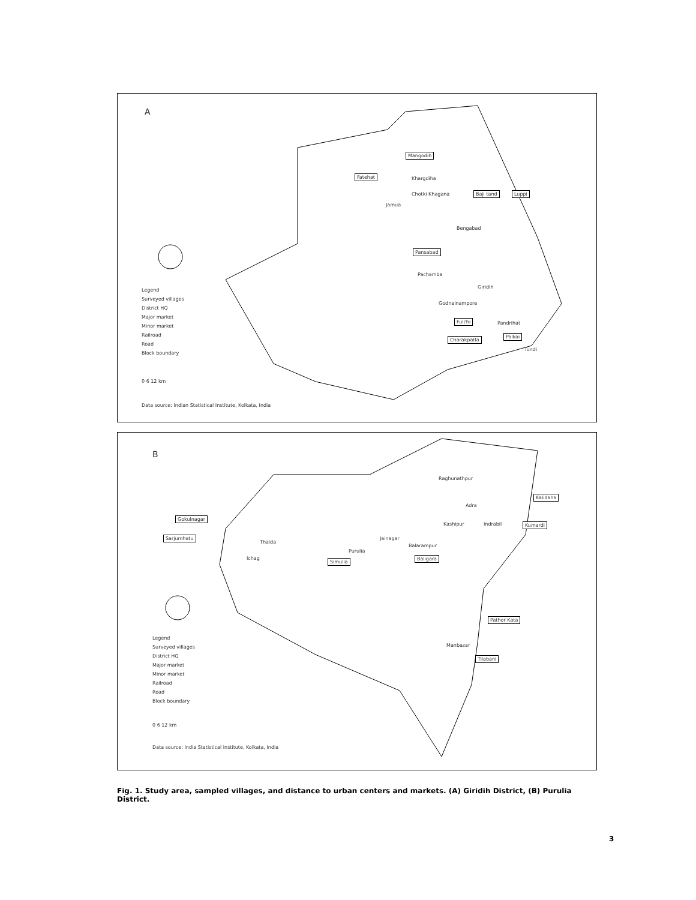A
Mangodih
Fatehat
Baji tand Luppi
Pansabad
Fulchi
Charakpatla
Palkai
Khargdiha
Chotki Khagana
Jamua
Bengabad
Pachamba
Giridih
Godnainampore
Pandrihat
Tundi
Legend
Surveyed villages
District HQ
Major market
Minor market
Railroad
Road
Block boundary
0 6 12 km
Data source: Indian Statistical Institute, Kolkata, India
B
Gokulnagar
Sarjumhatu
Simulia
Baligara
Kalidaha
Kumardi
Pathor Kata
Tilabani
Raghunathpur
Adra
Kashipur Indrabil
Jainagar
Balarampur
Purulia
Thalda
Ichag
Manbazar
Legend
Surveyed villages
District HQ
Major market
Minor market
Railroad
Road
Block boundary
0 6 12 km
Data source: India Statistical Institute, Kolkata, India
Fig. 1. Study area, sampled villages, and distance to urban centers and markets. (A) Giridih District, (B) Purulia District.
3